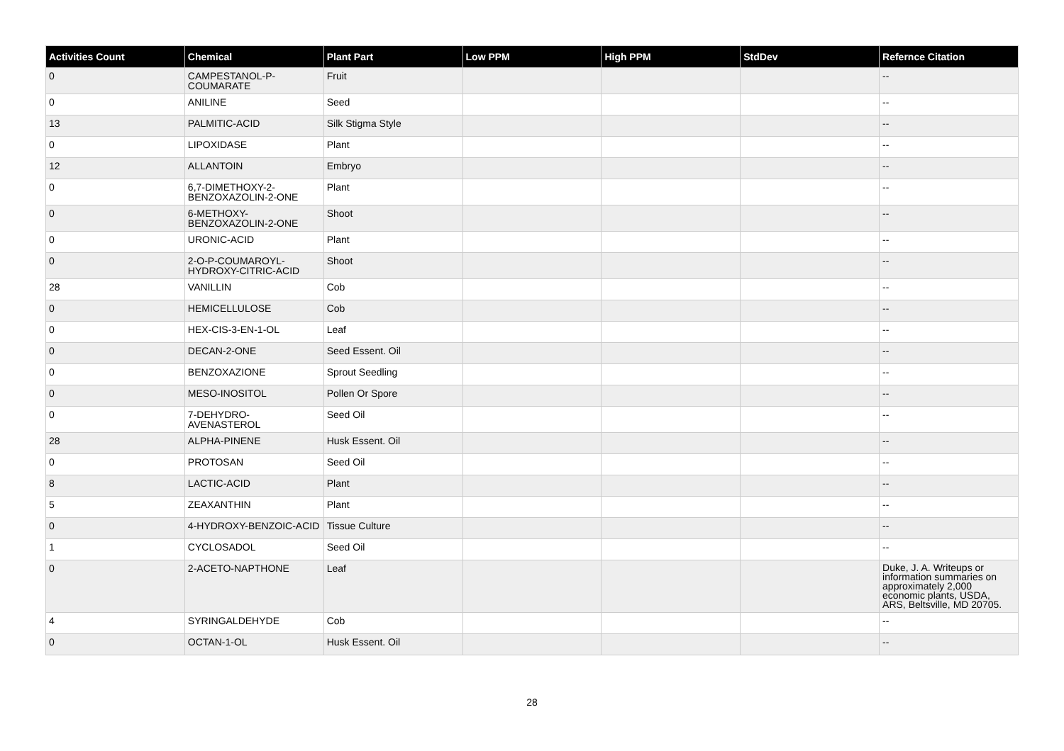| Activities Count | Chemical | Plant Part | Low PPM | High PPM | StdDev | Refernce Citation |
| --- | --- | --- | --- | --- | --- | --- |
| 0 | CAMPESTANOL-P-COUMARATE | Fruit | | | | -- |
| 0 | ANILINE | Seed | | | | -- |
| 13 | PALMITIC-ACID | Silk Stigma Style | | | | -- |
| 0 | LIPOXIDASE | Plant | | | | -- |
| 12 | ALLANTOIN | Embryo | | | | -- |
| 0 | 6,7-DIMETHOXY-2-BENZOXAZOLIN-2-ONE | Plant | | | | -- |
| 0 | 6-METHOXY-BENZOXAZOLIN-2-ONE | Shoot | | | | -- |
| 0 | URONIC-ACID | Plant | | | | -- |
| 0 | 2-O-P-COUMAROYL-HYDROXY-CITRIC-ACID | Shoot | | | | -- |
| 28 | VANILLIN | Cob | | | | -- |
| 0 | HEMICELLULOSE | Cob | | | | -- |
| 0 | HEX-CIS-3-EN-1-OL | Leaf | | | | -- |
| 0 | DECAN-2-ONE | Seed Essent. Oil | | | | -- |
| 0 | BENZOXAZIONE | Sprout Seedling | | | | -- |
| 0 | MESO-INOSITOL | Pollen Or Spore | | | | -- |
| 0 | 7-DEHYDRO-AVENASTEROL | Seed Oil | | | | -- |
| 28 | ALPHA-PINENE | Husk Essent. Oil | | | | -- |
| 0 | PROTOSAN | Seed Oil | | | | -- |
| 8 | LACTIC-ACID | Plant | | | | -- |
| 5 | ZEAXANTHIN | Plant | | | | -- |
| 0 | 4-HYDROXY-BENZOIC-ACID | Tissue Culture | | | | -- |
| 1 | CYCLOSADOL | Seed Oil | | | | -- |
| 0 | 2-ACETO-NAPTHONE | Leaf | | | | Duke, J. A. Writeups or information summaries on approximately 2,000 economic plants, USDA, ARS, Beltsville, MD 20705. |
| 4 | SYRINGALDEHYDE | Cob | | | | -- |
| 0 | OCTAN-1-OL | Husk Essent. Oil | | | | -- |
28